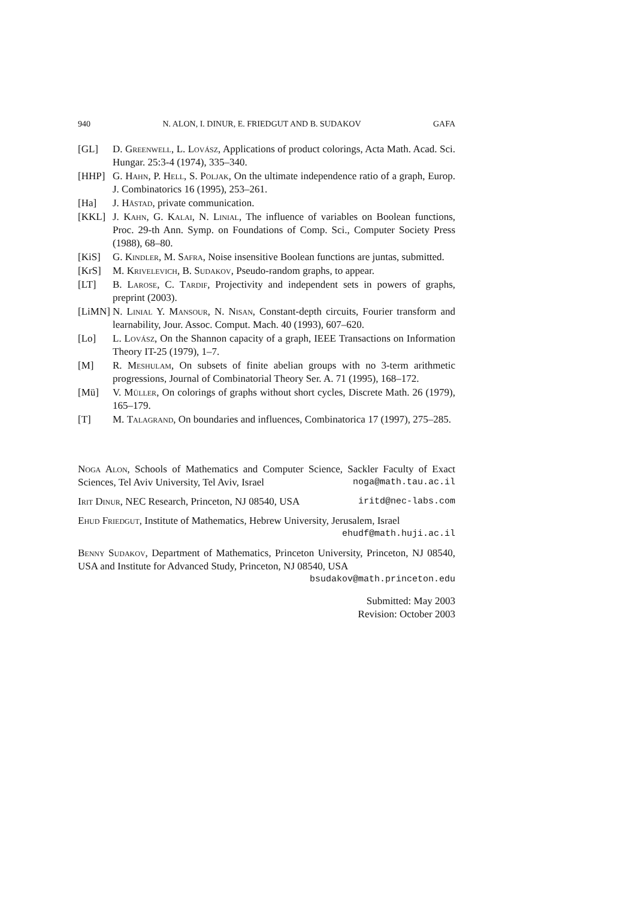940 N. ALON, I. DINUR, E. FRIEDGUT AND B. SUDAKOV GAFA
[GL] D. Greenwell, L. Lovász, Applications of product colorings, Acta Math. Acad. Sci. Hungar. 25:3-4 (1974), 335–340.
[HHP] G. Hahn, P. Hell, S. Poljak, On the ultimate independence ratio of a graph, Europ. J. Combinatorics 16 (1995), 253–261.
[Ha] J. Håstad, private communication.
[KKL] J. Kahn, G. Kalai, N. Linial, The influence of variables on Boolean functions, Proc. 29-th Ann. Symp. on Foundations of Comp. Sci., Computer Society Press (1988), 68–80.
[KiS] G. Kindler, M. Safra, Noise insensitive Boolean functions are juntas, submitted.
[KrS] M. Krivelevich, B. Sudakov, Pseudo-random graphs, to appear.
[LT] B. Larose, C. Tardif, Projectivity and independent sets in powers of graphs, preprint (2003).
[LiMN] N. Linial Y. Mansour, N. Nisan, Constant-depth circuits, Fourier transform and learnability, Jour. Assoc. Comput. Mach. 40 (1993), 607–620.
[Lo] L. Lovász, On the Shannon capacity of a graph, IEEE Transactions on Information Theory IT-25 (1979), 1–7.
[M] R. Meshulam, On subsets of finite abelian groups with no 3-term arithmetic progressions, Journal of Combinatorial Theory Ser. A. 71 (1995), 168–172.
[Mü] V. Müller, On colorings of graphs without short cycles, Discrete Math. 26 (1979), 165–179.
[T] M. Talagrand, On boundaries and influences, Combinatorica 17 (1997), 275–285.
Noga Alon, Schools of Mathematics and Computer Science, Sackler Faculty of Exact Sciences, Tel Aviv University, Tel Aviv, Israel noga@math.tau.ac.il
Irit Dinur, NEC Research, Princeton, NJ 08540, USA iritd@nec-labs.com
Ehud Friedgut, Institute of Mathematics, Hebrew University, Jerusalem, Israel
ehudf@math.huji.ac.il
Benny Sudakov, Department of Mathematics, Princeton University, Princeton, NJ 08540, USA and Institute for Advanced Study, Princeton, NJ 08540, USA
bsudakov@math.princeton.edu
Submitted: May 2003
Revision: October 2003